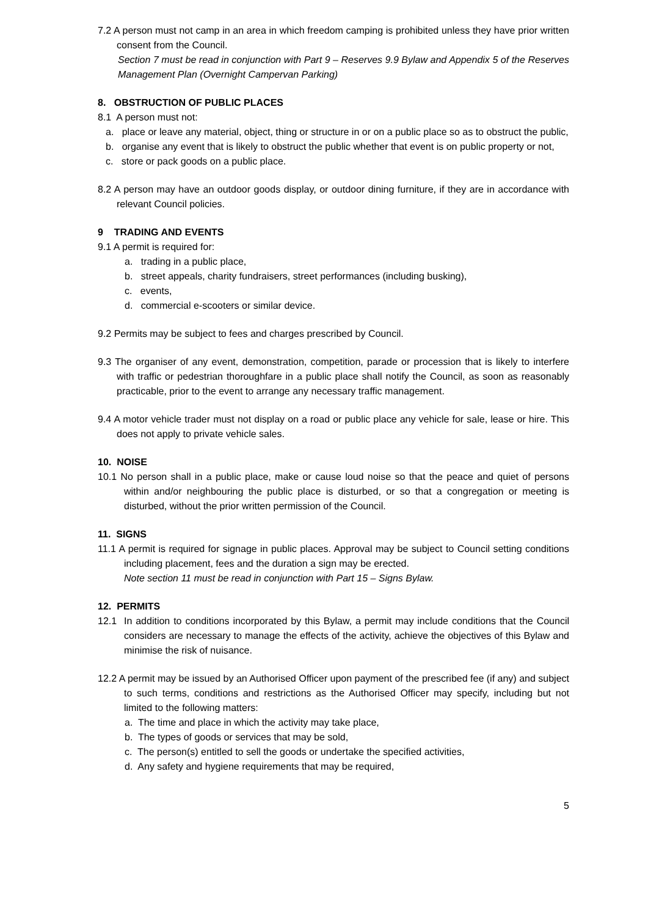7.2 A person must not camp in an area in which freedom camping is prohibited unless they have prior written consent from the Council.
Section 7 must be read in conjunction with Part 9 – Reserves 9.9 Bylaw and Appendix 5 of the Reserves Management Plan (Overnight Campervan Parking)
8. OBSTRUCTION OF PUBLIC PLACES
8.1 A person must not:
a. place or leave any material, object, thing or structure in or on a public place so as to obstruct the public,
b. organise any event that is likely to obstruct the public whether that event is on public property or not,
c. store or pack goods on a public place.
8.2 A person may have an outdoor goods display, or outdoor dining furniture, if they are in accordance with relevant Council policies.
9 TRADING AND EVENTS
9.1 A permit is required for:
a. trading in a public place,
b. street appeals, charity fundraisers, street performances (including busking),
c. events,
d. commercial e-scooters or similar device.
9.2 Permits may be subject to fees and charges prescribed by Council.
9.3 The organiser of any event, demonstration, competition, parade or procession that is likely to interfere with traffic or pedestrian thoroughfare in a public place shall notify the Council, as soon as reasonably practicable, prior to the event to arrange any necessary traffic management.
9.4 A motor vehicle trader must not display on a road or public place any vehicle for sale, lease or hire. This does not apply to private vehicle sales.
10. NOISE
10.1 No person shall in a public place, make or cause loud noise so that the peace and quiet of persons within and/or neighbouring the public place is disturbed, or so that a congregation or meeting is disturbed, without the prior written permission of the Council.
11. SIGNS
11.1 A permit is required for signage in public places. Approval may be subject to Council setting conditions including placement, fees and the duration a sign may be erected.
Note section 11 must be read in conjunction with Part 15 – Signs Bylaw.
12. PERMITS
12.1 In addition to conditions incorporated by this Bylaw, a permit may include conditions that the Council considers are necessary to manage the effects of the activity, achieve the objectives of this Bylaw and minimise the risk of nuisance.
12.2 A permit may be issued by an Authorised Officer upon payment of the prescribed fee (if any) and subject to such terms, conditions and restrictions as the Authorised Officer may specify, including but not limited to the following matters:
a. The time and place in which the activity may take place,
b. The types of goods or services that may be sold,
c. The person(s) entitled to sell the goods or undertake the specified activities,
d. Any safety and hygiene requirements that may be required,
5